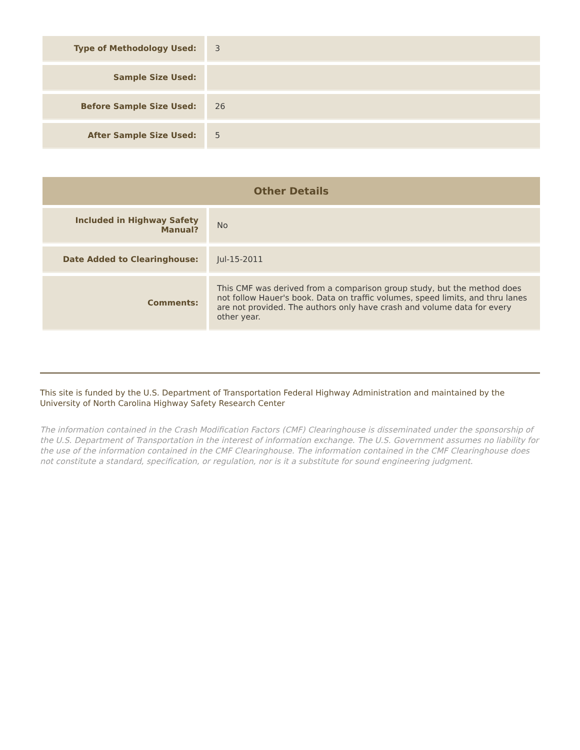| Type of Methodology Used: | 3 |
| Sample Size Used: | |
| Before Sample Size Used: | 26 |
| After Sample Size Used: | 5 |
| Other Details | |
| --- | --- |
| Included in Highway Safety Manual? | No |
| Date Added to Clearinghouse: | Jul-15-2011 |
| Comments: | This CMF was derived from a comparison group study, but the method does not follow Hauer's book. Data on traffic volumes, speed limits, and thru lanes are not provided. The authors only have crash and volume data for every other year. |
This site is funded by the U.S. Department of Transportation Federal Highway Administration and maintained by the University of North Carolina Highway Safety Research Center
The information contained in the Crash Modification Factors (CMF) Clearinghouse is disseminated under the sponsorship of the U.S. Department of Transportation in the interest of information exchange. The U.S. Government assumes no liability for the use of the information contained in the CMF Clearinghouse. The information contained in the CMF Clearinghouse does not constitute a standard, specification, or regulation, nor is it a substitute for sound engineering judgment.